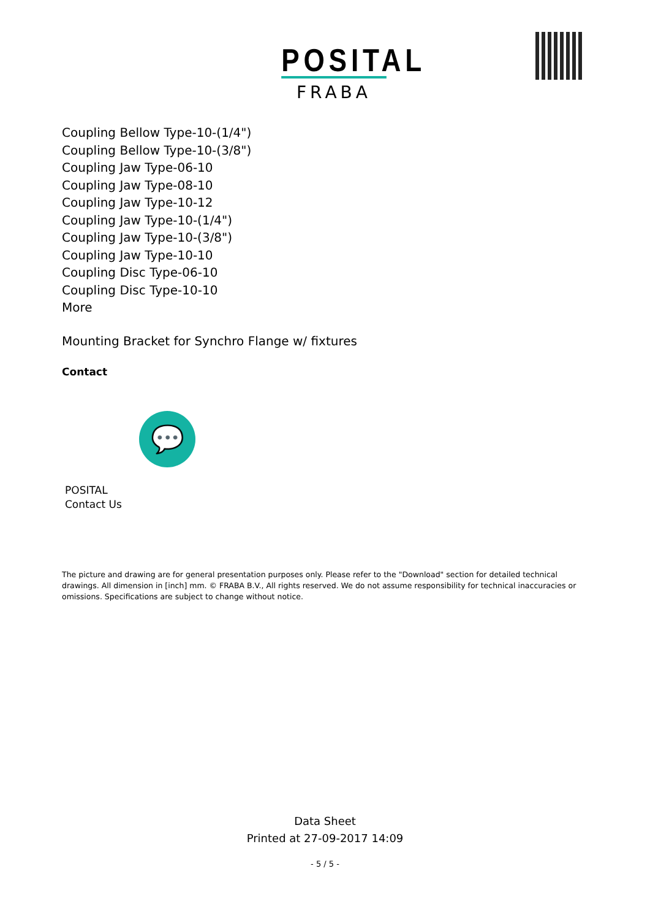POSITAL
FRABA
Coupling Bellow Type-10-(1/4")
Coupling Bellow Type-10-(3/8")
Coupling Jaw Type-06-10
Coupling Jaw Type-08-10
Coupling Jaw Type-10-12
Coupling Jaw Type-10-(1/4")
Coupling Jaw Type-10-(3/8")
Coupling Jaw Type-10-10
Coupling Disc Type-06-10
Coupling Disc Type-10-10
More
Mounting Bracket for Synchro Flange w/ fixtures
Contact
💬
POSITAL
Contact Us
The picture and drawing are for general presentation purposes only. Please refer to the "Download" section for detailed technical drawings. All dimension in [inch] mm. © FRABA B.V., All rights reserved. We do not assume responsibility for technical inaccuracies or omissions. Specifications are subject to change without notice.
Data Sheet
Printed at 27-09-2017 14:09
- 5 / 5 -